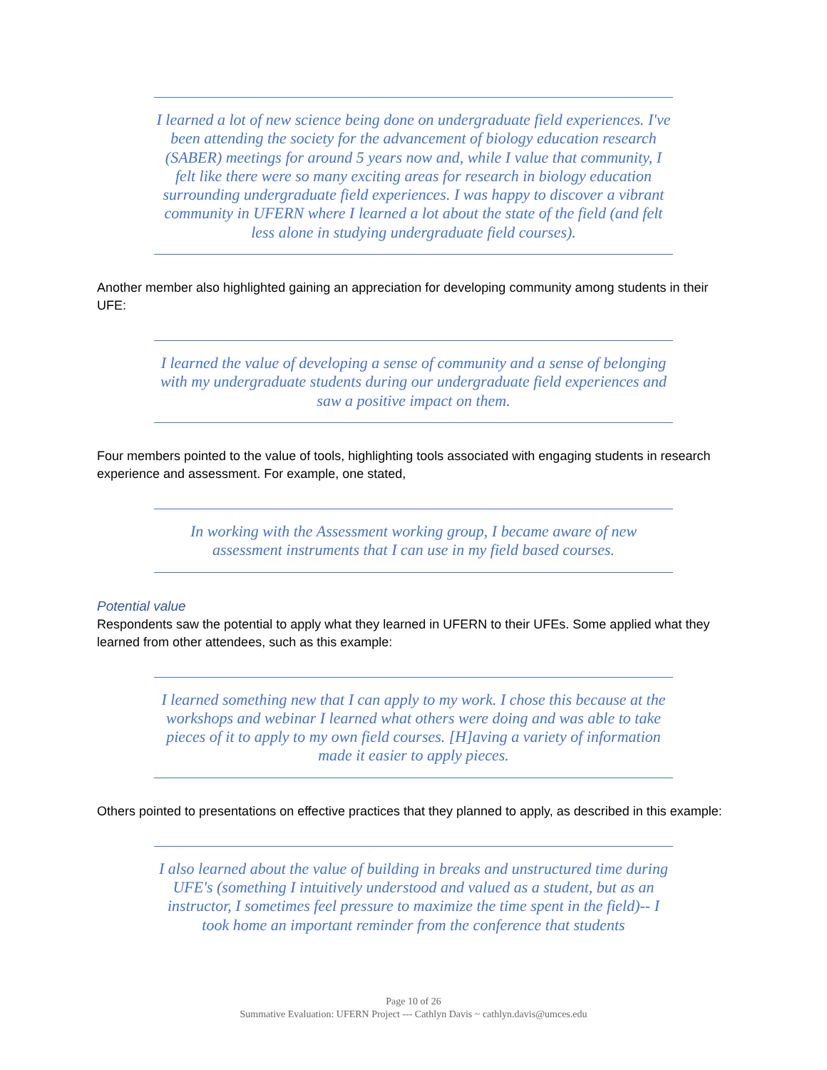I learned a lot of new science being done on undergraduate field experiences. I've been attending the society for the advancement of biology education research (SABER) meetings for around 5 years now and, while I value that community, I felt like there were so many exciting areas for research in biology education surrounding undergraduate field experiences. I was happy to discover a vibrant community in UFERN where I learned a lot about the state of the field (and felt less alone in studying undergraduate field courses).
Another member also highlighted gaining an appreciation for developing community among students in their UFE:
I learned the value of developing a sense of community and a sense of belonging with my undergraduate students during our undergraduate field experiences and saw a positive impact on them.
Four members pointed to the value of tools, highlighting tools associated with engaging students in research experience and assessment. For example, one stated,
In working with the Assessment working group, I became aware of new assessment instruments that I can use in my field based courses.
Potential value
Respondents saw the potential to apply what they learned in UFERN to their UFEs. Some applied what they learned from other attendees, such as this example:
I learned something new that I can apply to my work. I chose this because at the workshops and webinar I learned what others were doing and was able to take pieces of it to apply to my own field courses. [H]aving a variety of information made it easier to apply pieces.
Others pointed to presentations on effective practices that they planned to apply, as described in this example:
I also learned about the value of building in breaks and unstructured time during UFE's (something I intuitively understood and valued as a student, but as an instructor, I sometimes feel pressure to maximize the time spent in the field)-- I took home an important reminder from the conference that students
Page 10 of 26
Summative Evaluation: UFERN Project --- Cathlyn Davis ~ cathlyn.davis@umces.edu